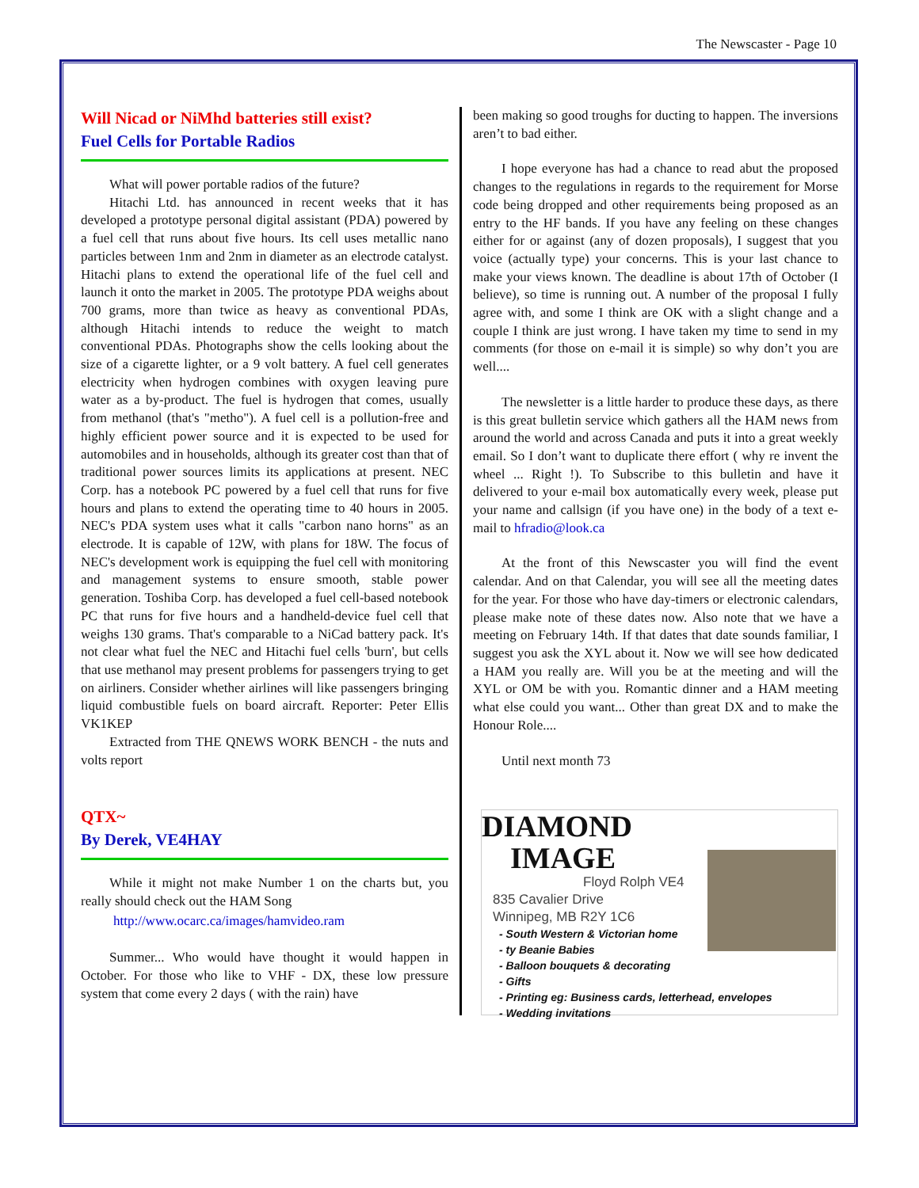The Newscaster - Page 10
Will Nicad or NiMhd batteries still exist?
Fuel Cells for Portable Radios
What will power portable radios of the future?
Hitachi Ltd. has announced in recent weeks that it has developed a prototype personal digital assistant (PDA) powered by a fuel cell that runs about five hours. Its cell uses metallic nano particles between 1nm and 2nm in diameter as an electrode catalyst. Hitachi plans to extend the operational life of the fuel cell and launch it onto the market in 2005. The prototype PDA weighs about 700 grams, more than twice as heavy as conventional PDAs, although Hitachi intends to reduce the weight to match conventional PDAs. Photographs show the cells looking about the size of a cigarette lighter, or a 9 volt battery. A fuel cell generates electricity when hydrogen combines with oxygen leaving pure water as a by-product. The fuel is hydrogen that comes, usually from methanol (that's "metho"). A fuel cell is a pollution-free and highly efficient power source and it is expected to be used for automobiles and in households, although its greater cost than that of traditional power sources limits its applications at present. NEC Corp. has a notebook PC powered by a fuel cell that runs for five hours and plans to extend the operating time to 40 hours in 2005. NEC's PDA system uses what it calls "carbon nano horns" as an electrode. It is capable of 12W, with plans for 18W. The focus of NEC's development work is equipping the fuel cell with monitoring and management systems to ensure smooth, stable power generation. Toshiba Corp. has developed a fuel cell-based notebook PC that runs for five hours and a handheld-device fuel cell that weighs 130 grams. That's comparable to a NiCad battery pack. It's not clear what fuel the NEC and Hitachi fuel cells 'burn', but cells that use methanol may present problems for passengers trying to get on airliners. Consider whether airlines will like passengers bringing liquid combustible fuels on board aircraft. Reporter: Peter Ellis VK1KEP
Extracted from THE QNEWS WORK BENCH - the nuts and volts report
QTX~
By Derek, VE4HAY
While it might not make Number 1 on the charts but, you really should check out the HAM Song
http://www.ocarc.ca/images/hamvideo.ram
Summer... Who would have thought it would happen in October. For those who like to VHF - DX, these low pressure system that come every 2 days ( with the rain) have
been making so good troughs for ducting to happen. The inversions aren’t to bad either.
I hope everyone has had a chance to read abut the proposed changes to the regulations in regards to the requirement for Morse code being dropped and other requirements being proposed as an entry to the HF bands. If you have any feeling on these changes either for or against (any of dozen proposals), I suggest that you voice (actually type) your concerns. This is your last chance to make your views known. The deadline is about 17th of October (I believe), so time is running out. A number of the proposal I fully agree with, and some I think are OK with a slight change and a couple I think are just wrong. I have taken my time to send in my comments (for those on e-mail it is simple) so why don’t you are well....
The newsletter is a little harder to produce these days, as there is this great bulletin service which gathers all the HAM news from around the world and across Canada and puts it into a great weekly email. So I don’t want to duplicate there effort ( why re invent the wheel ... Right !). To Subscribe to this bulletin and have it delivered to your e-mail box automatically every week, please put your name and callsign (if you have one) in the body of a text e-mail to hfradio@look.ca
At the front of this Newscaster you will find the event calendar. And on that Calendar, you will see all the meeting dates for the year. For those who have day-timers or electronic calendars, please make note of these dates now. Also note that we have a meeting on February 14th. If that dates that date sounds familiar, I suggest you ask the XYL about it. Now we will see how dedicated a HAM you really are. Will you be at the meeting and will the XYL or OM be with you. Romantic dinner and a HAM meeting what else could you want... Other than great DX and to make the Honour Role....
Until next month 73
DIAMOND
IMAGE
Floyd Rolph VE4
835 Cavalier Drive
Winnipeg, MB R2Y 1C6
- South Western & Victorian home
- ty Beanie Babies
- Balloon bouquets & decorating
- Gifts
- Printing eg: Business cards, letterhead, envelopes
- Wedding invitations